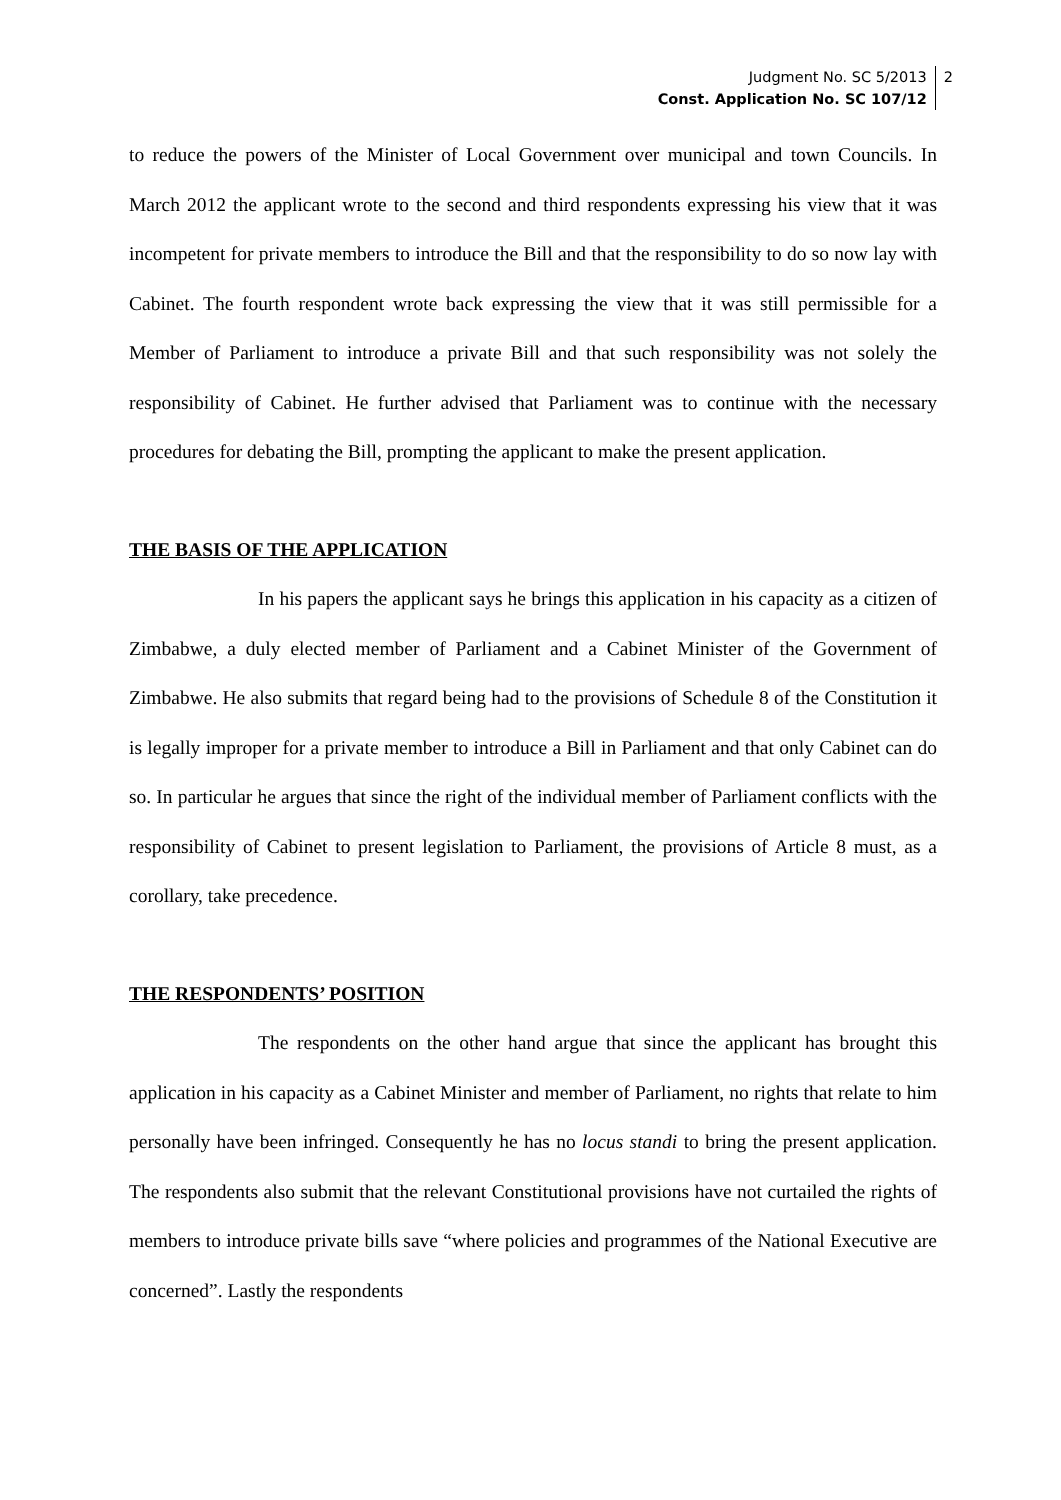Judgment No. SC 5/2013
Const. Application No. SC 107/12
2
to reduce the powers of the Minister of Local Government over municipal and town Councils. In March 2012 the applicant wrote to the second and third respondents expressing his view that it was incompetent for private members to introduce the Bill and that the responsibility to do so now lay with Cabinet. The fourth respondent wrote back expressing the view that it was still permissible for a Member of Parliament to introduce a private Bill and that such responsibility was not solely the responsibility of Cabinet. He further advised that Parliament was to continue with the necessary procedures for debating the Bill, prompting the applicant to make the present application.
THE BASIS OF THE APPLICATION
In his papers the applicant says he brings this application in his capacity as a citizen of Zimbabwe, a duly elected member of Parliament and a Cabinet Minister of the Government of Zimbabwe. He also submits that regard being had to the provisions of Schedule 8 of the Constitution it is legally improper for a private member to introduce a Bill in Parliament and that only Cabinet can do so. In particular he argues that since the right of the individual member of Parliament conflicts with the responsibility of Cabinet to present legislation to Parliament, the provisions of Article 8 must, as a corollary, take precedence.
THE RESPONDENTS’ POSITION
The respondents on the other hand argue that since the applicant has brought this application in his capacity as a Cabinet Minister and member of Parliament, no rights that relate to him personally have been infringed. Consequently he has no locus standi to bring the present application. The respondents also submit that the relevant Constitutional provisions have not curtailed the rights of members to introduce private bills save “where policies and programmes of the National Executive are concerned”. Lastly the respondents